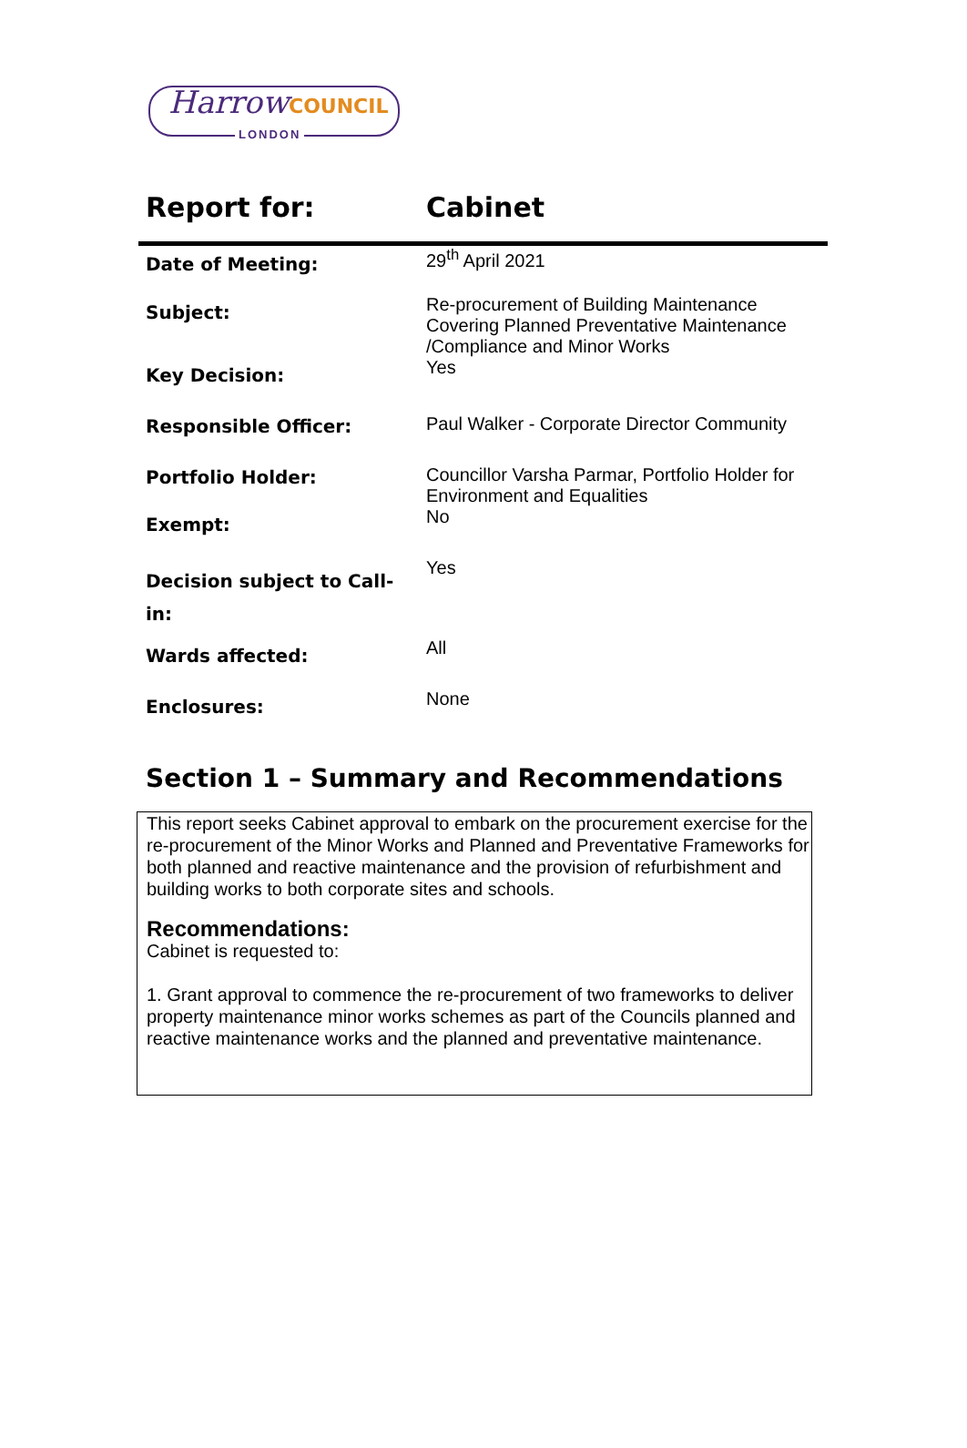HarrowCOUNCIL
LONDON
| Report for: | Cabinet |
| Date of Meeting: | 29<sup>th</sup> April 2021 |
| Subject: | Re-procurement of Building Maintenance Covering Planned Preventative Maintenance /Compliance and Minor Works |
| Key Decision: | Yes |
| Responsible Officer: | Paul Walker - Corporate Director Community |
| Portfolio Holder: | Councillor Varsha Parmar, Portfolio Holder for Environment and Equalities |
| Exempt: | No |
| Decision subject to Call-in: | Yes |
| Wards affected: | All |
| Enclosures: | None |
Section 1 – Summary and Recommendations
This report seeks Cabinet approval to embark on the procurement exercise for the re-procurement of the Minor Works and Planned and Preventative Frameworks for both planned and reactive maintenance and the provision of refurbishment and building works to both corporate sites and schools.
Recommendations:
Cabinet is requested to:
1. Grant approval to commence the re-procurement of two frameworks to deliver property maintenance minor works schemes as part of the Councils planned and reactive maintenance works and the planned and preventative maintenance.